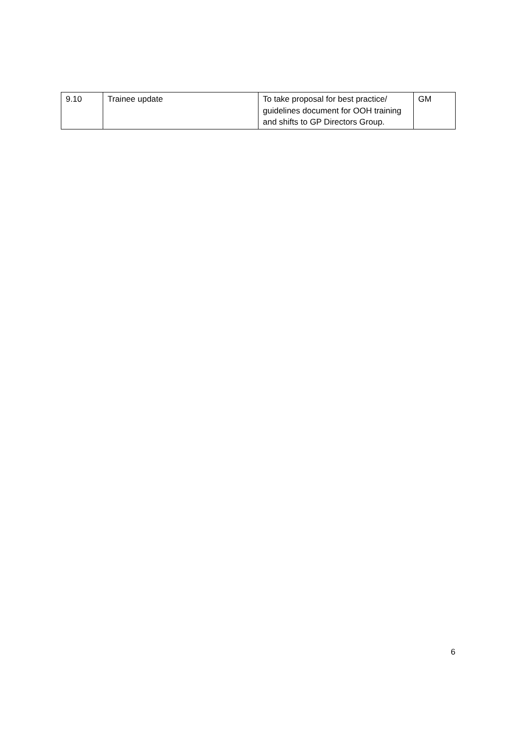| 9.10 | Trainee update | To take proposal for best practice/ guidelines document for OOH training and shifts to GP Directors Group. | GM |
6